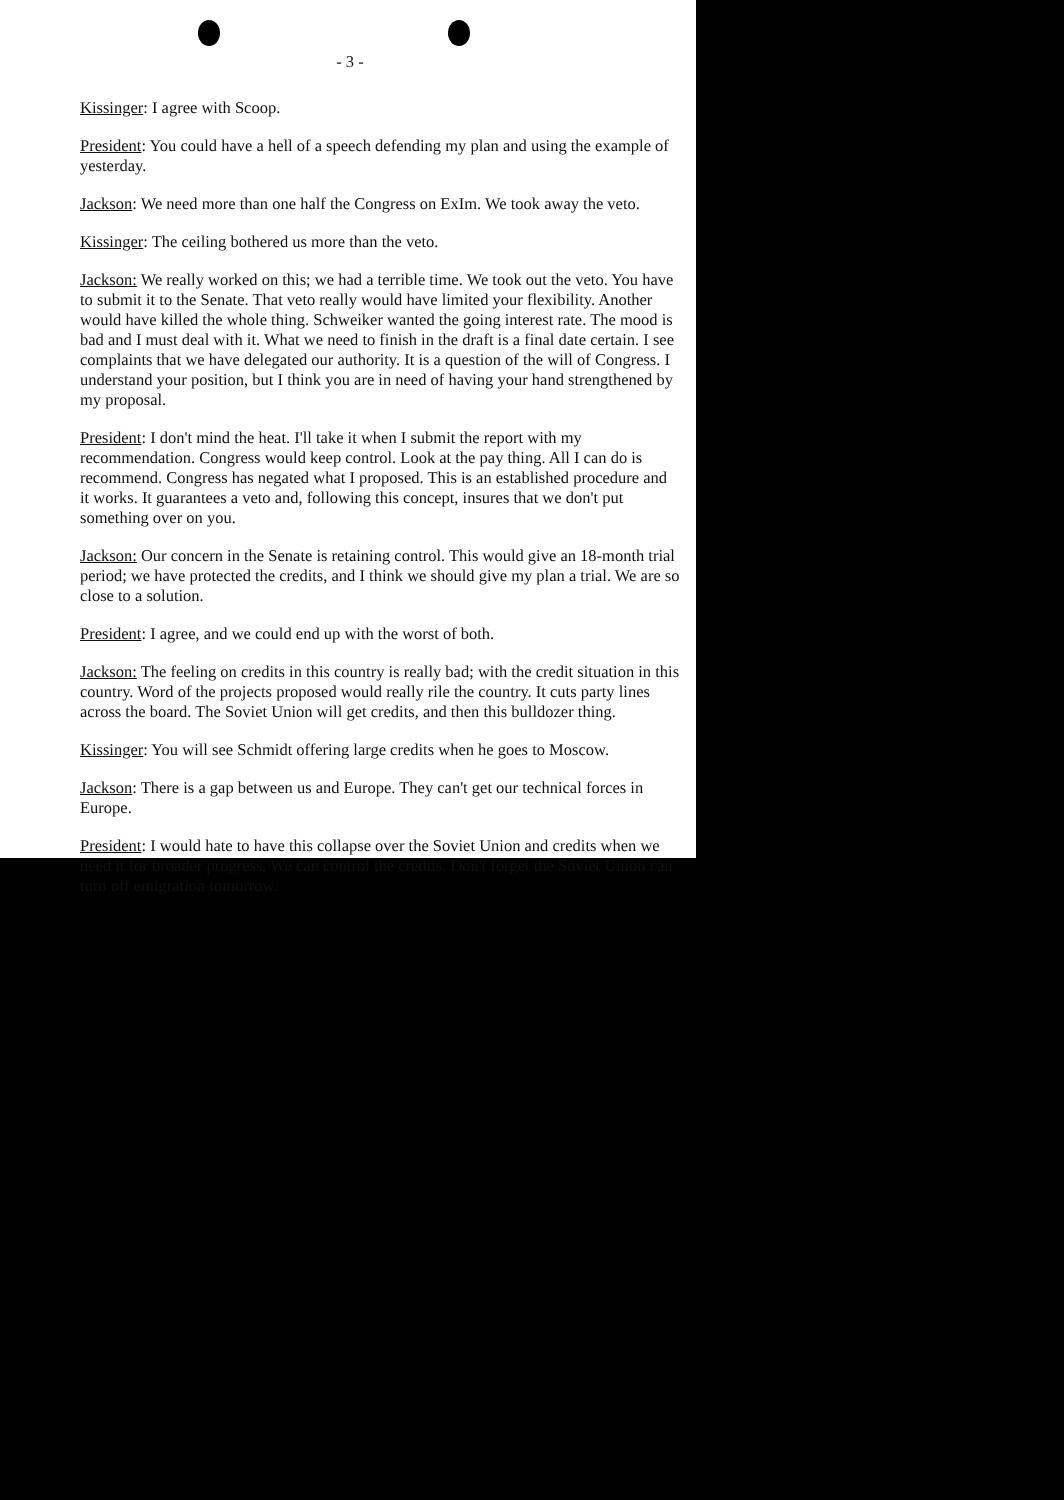- 3 -
Kissinger: I agree with Scoop.
President: You could have a hell of a speech defending my plan and using the example of yesterday.
Jackson: We need more than one half the Congress on ExIm. We took away the veto.
Kissinger: The ceiling bothered us more than the veto.
Jackson: We really worked on this; we had a terrible time. We took out the veto. You have to submit it to the Senate. That veto really would have limited your flexibility. Another would have killed the whole thing. Schweiker wanted the going interest rate. The mood is bad and I must deal with it. What we need to finish in the draft is a final date certain. I see complaints that we have delegated our authority. It is a question of the will of Congress. I understand your position, but I think you are in need of having your hand strengthened by my proposal.
President: I don't mind the heat. I'll take it when I submit the report with my recommendation. Congress would keep control. Look at the pay thing. All I can do is recommend. Congress has negated what I proposed. This is an established procedure and it works. It guarantees a veto and, following this concept, insures that we don't put something over on you.
Jackson: Our concern in the Senate is retaining control. This would give an 18-month trial period; we have protected the credits, and I think we should give my plan a trial. We are so close to a solution.
President: I agree, and we could end up with the worst of both.
Jackson: The feeling on credits in this country is really bad; with the credit situation in this country. Word of the projects proposed would really rile the country. It cuts party lines across the board. The Soviet Union will get credits, and then this bulldozer thing.
Kissinger: You will see Schmidt offering large credits when he goes to Moscow.
Jackson: There is a gap between us and Europe. They can't get our technical forces in Europe.
President: I would hate to have this collapse over the Soviet Union and credits when we need it for broader progress. We can control the credits. Don't forget the Soviet Union can turn off emigration tomorrow.